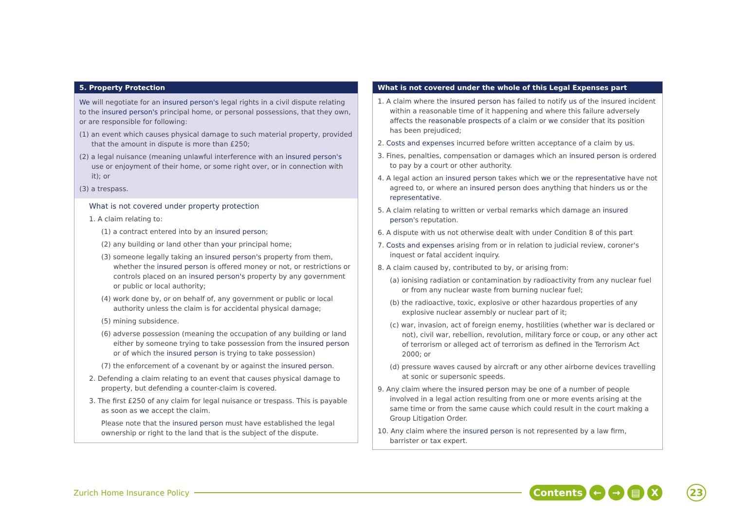5. Property Protection
We will negotiate for an insured person's legal rights in a civil dispute relating to the insured person's principal home, or personal possessions, that they own, or are responsible for following:
(1) an event which causes physical damage to such material property, provided that the amount in dispute is more than £250;
(2) a legal nuisance (meaning unlawful interference with an insured person's use or enjoyment of their home, or some right over, or in connection with it); or
(3) a trespass.
What is not covered under property protection
1. A claim relating to:
(1) a contract entered into by an insured person;
(2) any building or land other than your principal home;
(3) someone legally taking an insured person's property from them, whether the insured person is offered money or not, or restrictions or controls placed on an insured person's property by any government or public or local authority;
(4) work done by, or on behalf of, any government or public or local authority unless the claim is for accidental physical damage;
(5) mining subsidence.
(6) adverse possession (meaning the occupation of any building or land either by someone trying to take possession from the insured person or of which the insured person is trying to take possession)
(7) the enforcement of a covenant by or against the insured person.
2. Defending a claim relating to an event that causes physical damage to property, but defending a counter-claim is covered.
3. The first £250 of any claim for legal nuisance or trespass. This is payable as soon as we accept the claim.
Please note that the insured person must have established the legal ownership or right to the land that is the subject of the dispute.
What is not covered under the whole of this Legal Expenses part
1. A claim where the insured person has failed to notify us of the insured incident within a reasonable time of it happening and where this failure adversely affects the reasonable prospects of a claim or we consider that its position has been prejudiced;
2. Costs and expenses incurred before written acceptance of a claim by us.
3. Fines, penalties, compensation or damages which an insured person is ordered to pay by a court or other authority.
4. A legal action an insured person takes which we or the representative have not agreed to, or where an insured person does anything that hinders us or the representative.
5. A claim relating to written or verbal remarks which damage an insured person's reputation.
6. A dispute with us not otherwise dealt with under Condition 8 of this part
7. Costs and expenses arising from or in relation to judicial review, coroner's inquest or fatal accident inquiry.
8. A claim caused by, contributed to by, or arising from:
(a) ionising radiation or contamination by radioactivity from any nuclear fuel or from any nuclear waste from burning nuclear fuel;
(b) the radioactive, toxic, explosive or other hazardous properties of any explosive nuclear assembly or nuclear part of it;
(c) war, invasion, act of foreign enemy, hostilities (whether war is declared or not), civil war, rebellion, revolution, military force or coup, or any other act of terrorism or alleged act of terrorism as defined in the Terrorism Act 2000; or
(d) pressure waves caused by aircraft or any other airborne devices travelling at sonic or supersonic speeds.
9. Any claim where the insured person may be one of a number of people involved in a legal action resulting from one or more events arising at the same time or from the same cause which could result in the court making a Group Litigation Order.
10. Any claim where the insured person is not represented by a law firm, barrister or tax expert.
Zurich Home Insurance Policy Contents ← → ▤ X 23